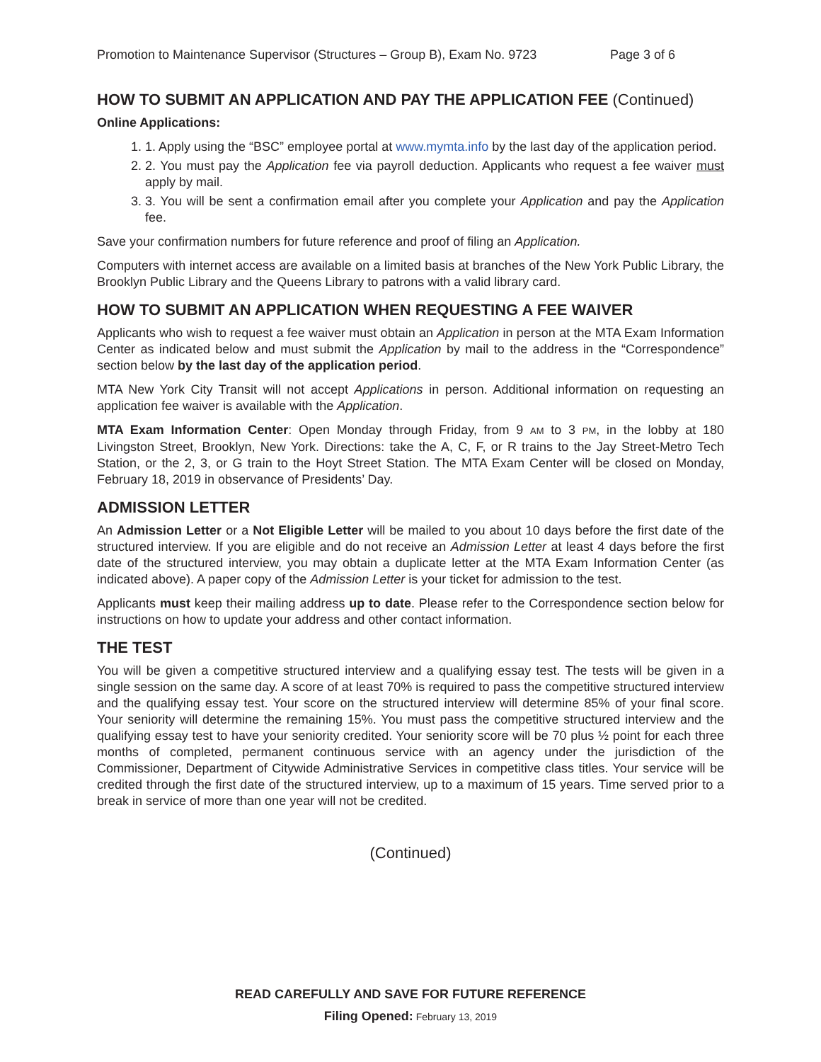Promotion to Maintenance Supervisor (Structures – Group B), Exam No. 9723 Page 3 of 6
HOW TO SUBMIT AN APPLICATION AND PAY THE APPLICATION FEE (Continued)
Online Applications:
1. 1. Apply using the “BSC” employee portal at www.mymta.info by the last day of the application period.
2. 2. You must pay the Application fee via payroll deduction. Applicants who request a fee waiver must apply by mail.
3. 3. You will be sent a confirmation email after you complete your Application and pay the Application fee.
Save your confirmation numbers for future reference and proof of filing an Application.
Computers with internet access are available on a limited basis at branches of the New York Public Library, the Brooklyn Public Library and the Queens Library to patrons with a valid library card.
HOW TO SUBMIT AN APPLICATION WHEN REQUESTING A FEE WAIVER
Applicants who wish to request a fee waiver must obtain an Application in person at the MTA Exam Information Center as indicated below and must submit the Application by mail to the address in the “Correspondence” section below by the last day of the application period.
MTA New York City Transit will not accept Applications in person. Additional information on requesting an application fee waiver is available with the Application.
MTA Exam Information Center: Open Monday through Friday, from 9 AM to 3 PM, in the lobby at 180 Livingston Street, Brooklyn, New York. Directions: take the A, C, F, or R trains to the Jay Street-Metro Tech Station, or the 2, 3, or G train to the Hoyt Street Station. The MTA Exam Center will be closed on Monday, February 18, 2019 in observance of Presidents’ Day.
ADMISSION LETTER
An Admission Letter or a Not Eligible Letter will be mailed to you about 10 days before the first date of the structured interview. If you are eligible and do not receive an Admission Letter at least 4 days before the first date of the structured interview, you may obtain a duplicate letter at the MTA Exam Information Center (as indicated above). A paper copy of the Admission Letter is your ticket for admission to the test.
Applicants must keep their mailing address up to date. Please refer to the Correspondence section below for instructions on how to update your address and other contact information.
THE TEST
You will be given a competitive structured interview and a qualifying essay test. The tests will be given in a single session on the same day. A score of at least 70% is required to pass the competitive structured interview and the qualifying essay test. Your score on the structured interview will determine 85% of your final score. Your seniority will determine the remaining 15%. You must pass the competitive structured interview and the qualifying essay test to have your seniority credited. Your seniority score will be 70 plus ½ point for each three months of completed, permanent continuous service with an agency under the jurisdiction of the Commissioner, Department of Citywide Administrative Services in competitive class titles. Your service will be credited through the first date of the structured interview, up to a maximum of 15 years. Time served prior to a break in service of more than one year will not be credited.
(Continued)
READ CAREFULLY AND SAVE FOR FUTURE REFERENCE
Filing Opened: February 13, 2019